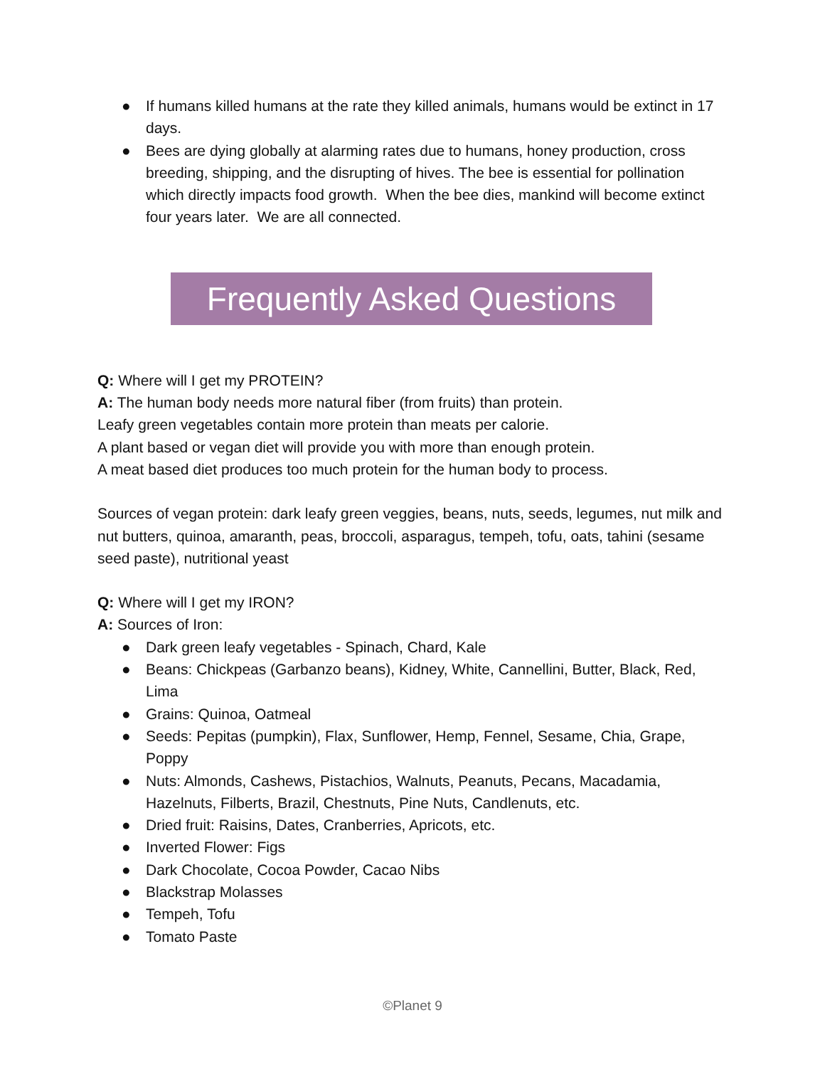● If humans killed humans at the rate they killed animals, humans would be extinct in 17 days.
● Bees are dying globally at alarming rates due to humans, honey production, cross breeding, shipping, and the disrupting of hives. The bee is essential for pollination which directly impacts food growth. When the bee dies, mankind will become extinct four years later. We are all connected.
Frequently Asked Questions
Q: Where will I get my PROTEIN?
A: The human body needs more natural fiber (from fruits) than protein.
Leafy green vegetables contain more protein than meats per calorie.
A plant based or vegan diet will provide you with more than enough protein.
A meat based diet produces too much protein for the human body to process.
Sources of vegan protein: dark leafy green veggies, beans, nuts, seeds, legumes, nut milk and nut butters, quinoa, amaranth, peas, broccoli, asparagus, tempeh, tofu, oats, tahini (sesame seed paste), nutritional yeast
Q: Where will I get my IRON?
A: Sources of Iron:
● Dark green leafy vegetables - Spinach, Chard, Kale
● Beans: Chickpeas (Garbanzo beans), Kidney, White, Cannellini, Butter, Black, Red, Lima
● Grains: Quinoa, Oatmeal
● Seeds: Pepitas (pumpkin), Flax, Sunflower, Hemp, Fennel, Sesame, Chia, Grape, Poppy
● Nuts: Almonds, Cashews, Pistachios, Walnuts, Peanuts, Pecans, Macadamia, Hazelnuts, Filberts, Brazil, Chestnuts, Pine Nuts, Candlenuts, etc.
● Dried fruit: Raisins, Dates, Cranberries, Apricots, etc.
● Inverted Flower: Figs
● Dark Chocolate, Cocoa Powder, Cacao Nibs
● Blackstrap Molasses
● Tempeh, Tofu
● Tomato Paste
©Planet 9